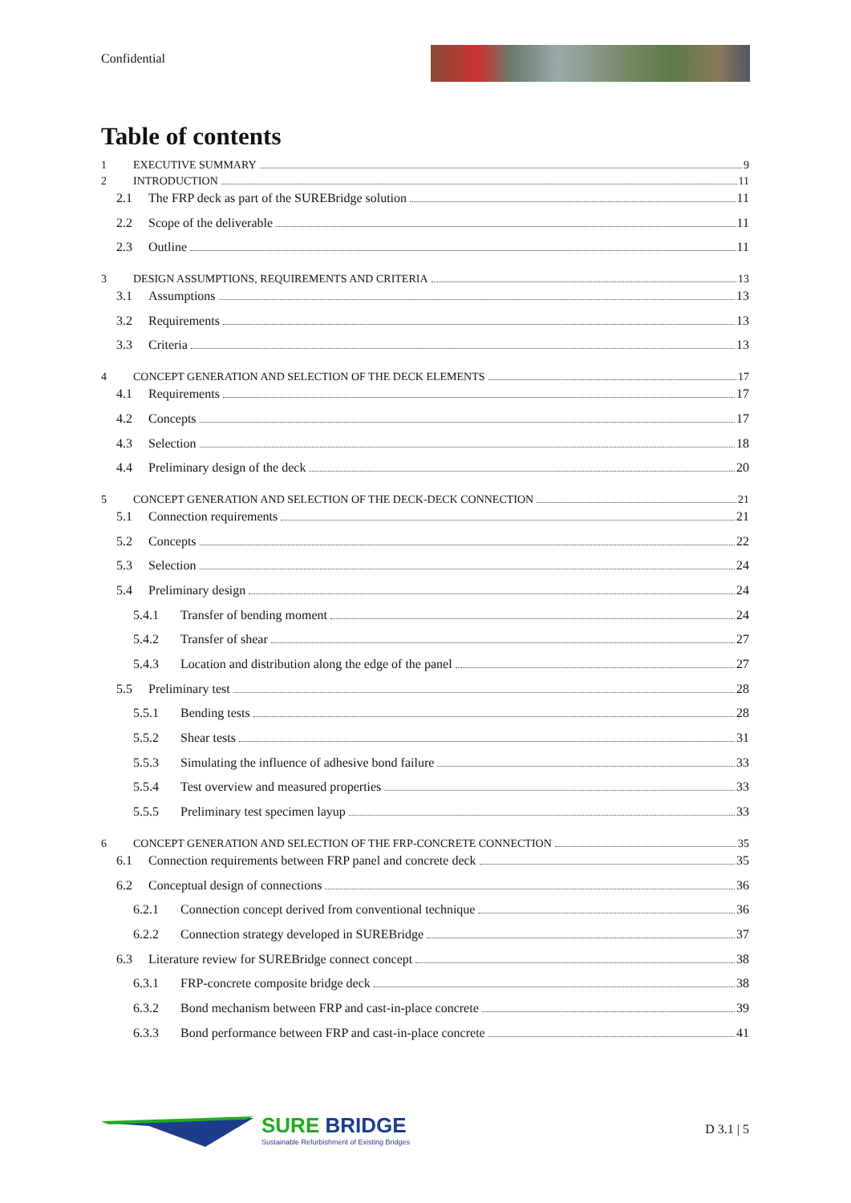Confidential
Table of contents
1 EXECUTIVE SUMMARY 9
2 INTRODUCTION 11
2.1 The FRP deck as part of the SUREBridge solution 11
2.2 Scope of the deliverable 11
2.3 Outline 11
3 DESIGN ASSUMPTIONS, REQUIREMENTS AND CRITERIA 13
3.1 Assumptions 13
3.2 Requirements 13
3.3 Criteria 13
4 CONCEPT GENERATION AND SELECTION OF THE DECK ELEMENTS 17
4.1 Requirements 17
4.2 Concepts 17
4.3 Selection 18
4.4 Preliminary design of the deck 20
5 CONCEPT GENERATION AND SELECTION OF THE DECK-DECK CONNECTION 21
5.1 Connection requirements 21
5.2 Concepts 22
5.3 Selection 24
5.4 Preliminary design 24
5.4.1 Transfer of bending moment 24
5.4.2 Transfer of shear 27
5.4.3 Location and distribution along the edge of the panel 27
5.5 Preliminary test 28
5.5.1 Bending tests 28
5.5.2 Shear tests 31
5.5.3 Simulating the influence of adhesive bond failure 33
5.5.4 Test overview and measured properties 33
5.5.5 Preliminary test specimen layup 33
6 CONCEPT GENERATION AND SELECTION OF THE FRP-CONCRETE CONNECTION 35
6.1 Connection requirements between FRP panel and concrete deck 35
6.2 Conceptual design of connections 36
6.2.1 Connection concept derived from conventional technique 36
6.2.2 Connection strategy developed in SUREBridge 37
6.3 Literature review for SUREBridge connect concept 38
6.3.1 FRP-concrete composite bridge deck 38
6.3.2 Bond mechanism between FRP and cast-in-place concrete 39
6.3.3 Bond performance between FRP and cast-in-place concrete 41
SURE BRIDGE
Sustainable Refurbishment of Existing Bridges
D 3.1 | 5